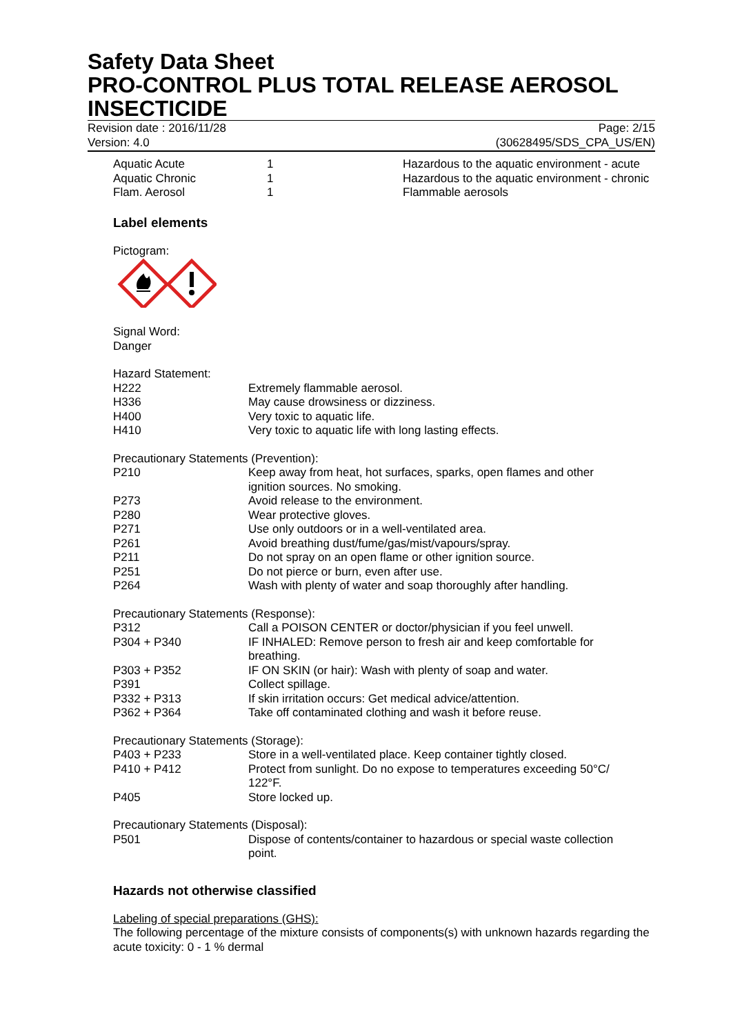Safety Data Sheet
PRO-CONTROL PLUS TOTAL RELEASE AEROSOL INSECTICIDE
Revision date : 2016/11/28
Version: 4.0
Page: 2/15
(30628495/SDS_CPA_US/EN)
| Aquatic Acute | 1 | Hazardous to the aquatic environment - acute |
| Aquatic Chronic | 1 | Hazardous to the aquatic environment - chronic |
| Flam. Aerosol | 1 | Flammable aerosols |
Label elements
Pictogram:
Signal Word:
Danger
Hazard Statement:
| H222 | Extremely flammable aerosol. |
| H336 | May cause drowsiness or dizziness. |
| H400 | Very toxic to aquatic life. |
| H410 | Very toxic to aquatic life with long lasting effects. |
Precautionary Statements (Prevention):
| P210 | Keep away from heat, hot surfaces, sparks, open flames and other ignition sources. No smoking. |
| P273 | Avoid release to the environment. |
| P280 | Wear protective gloves. |
| P271 | Use only outdoors or in a well-ventilated area. |
| P261 | Avoid breathing dust/fume/gas/mist/vapours/spray. |
| P211 | Do not spray on an open flame or other ignition source. |
| P251 | Do not pierce or burn, even after use. |
| P264 | Wash with plenty of water and soap thoroughly after handling. |
Precautionary Statements (Response):
| P312 | Call a POISON CENTER or doctor/physician if you feel unwell. |
| P304 + P340 | IF INHALED: Remove person to fresh air and keep comfortable for breathing. |
| P303 + P352 | IF ON SKIN (or hair): Wash with plenty of soap and water. |
| P391 | Collect spillage. |
| P332 + P313 | If skin irritation occurs: Get medical advice/attention. |
| P362 + P364 | Take off contaminated clothing and wash it before reuse. |
Precautionary Statements (Storage):
| P403 + P233 | Store in a well-ventilated place. Keep container tightly closed. |
| P410 + P412 | Protect from sunlight. Do no expose to temperatures exceeding 50°C/ 122°F. |
| P405 | Store locked up. |
Precautionary Statements (Disposal):
| P501 | Dispose of contents/container to hazardous or special waste collection point. |
Hazards not otherwise classified
Labeling of special preparations (GHS):
The following percentage of the mixture consists of components(s) with unknown hazards regarding the acute toxicity: 0 - 1 % dermal